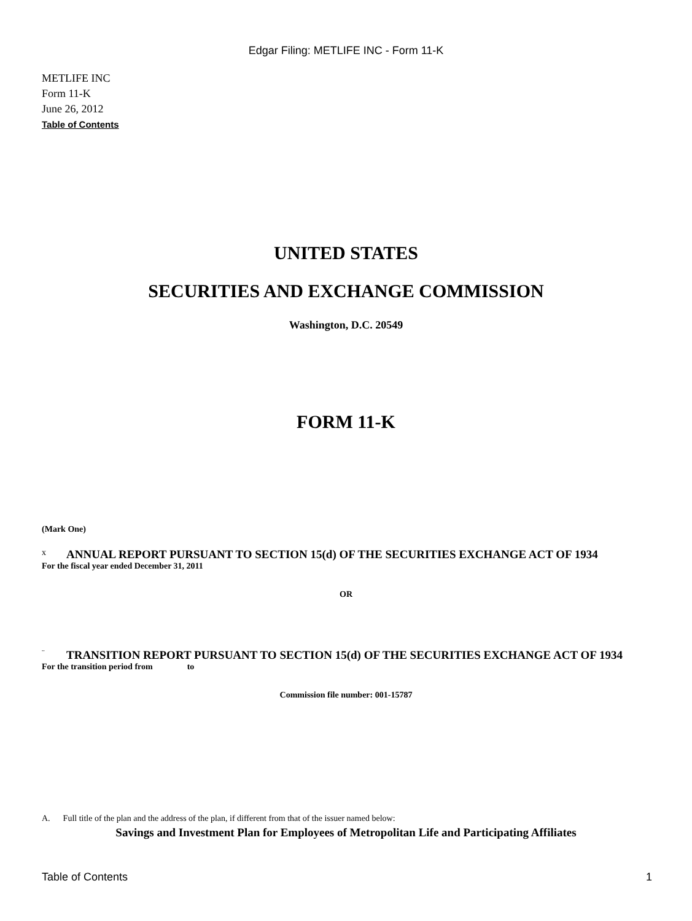Edgar Filing: METLIFE INC - Form 11-K
METLIFE INC
Form 11-K
June 26, 2012
Table of Contents
UNITED STATES
SECURITIES AND EXCHANGE COMMISSION
Washington, D.C. 20549
FORM 11-K
(Mark One)
x ANNUAL REPORT PURSUANT TO SECTION 15(d) OF THE SECURITIES EXCHANGE ACT OF 1934
For the fiscal year ended December 31, 2011
OR
¨ TRANSITION REPORT PURSUANT TO SECTION 15(d) OF THE SECURITIES EXCHANGE ACT OF 1934
For the transition period from to
Commission file number: 001-15787
A. Full title of the plan and the address of the plan, if different from that of the issuer named below:
Savings and Investment Plan for Employees of Metropolitan Life and Participating Affiliates
Table of Contents 1